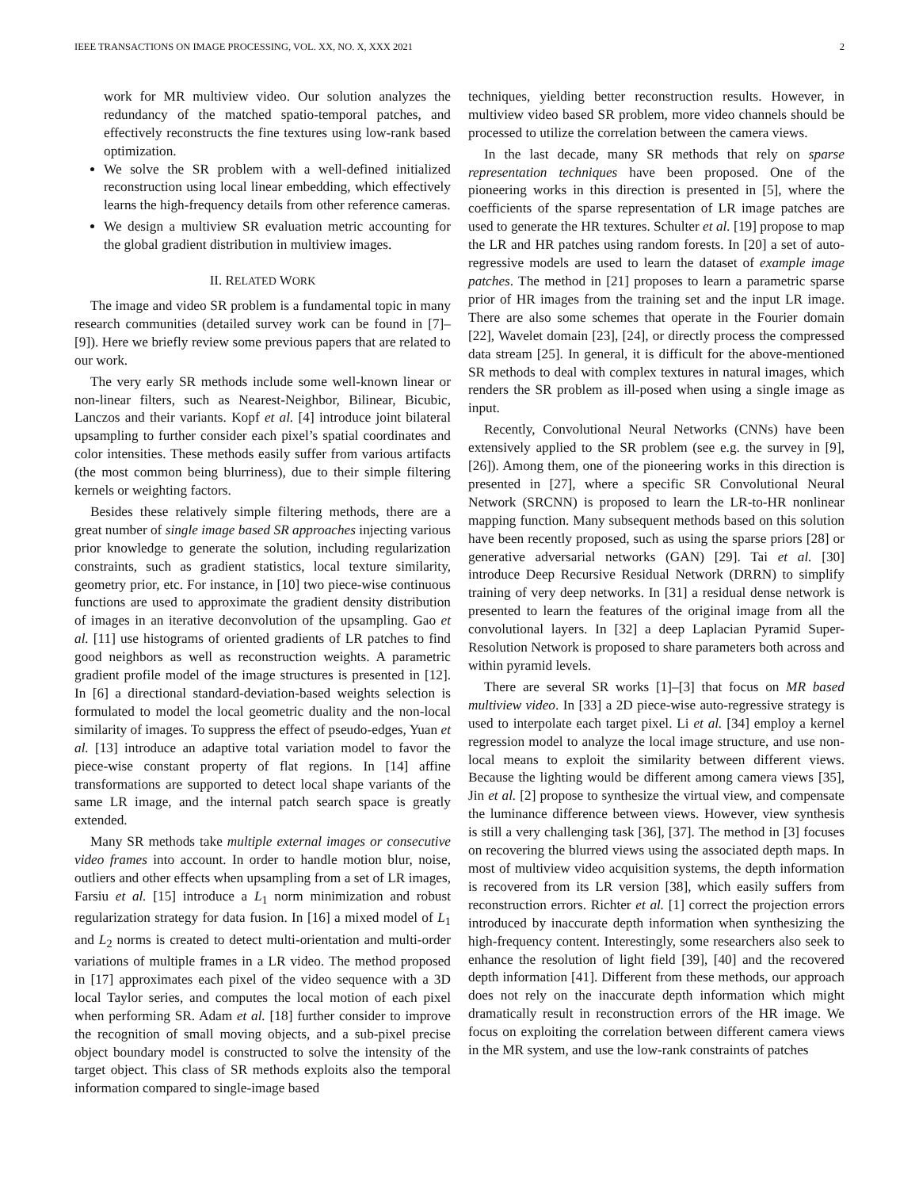IEEE TRANSACTIONS ON IMAGE PROCESSING, VOL. XX, NO. X, XXX 2021 2
work for MR multiview video. Our solution analyzes the redundancy of the matched spatio-temporal patches, and effectively reconstructs the fine textures using low-rank based optimization.
We solve the SR problem with a well-defined initialized reconstruction using local linear embedding, which effectively learns the high-frequency details from other reference cameras.
We design a multiview SR evaluation metric accounting for the global gradient distribution in multiview images.
II. RELATED WORK
The image and video SR problem is a fundamental topic in many research communities (detailed survey work can be found in [7]–[9]). Here we briefly review some previous papers that are related to our work.
The very early SR methods include some well-known linear or non-linear filters, such as Nearest-Neighbor, Bilinear, Bicubic, Lanczos and their variants. Kopf et al. [4] introduce joint bilateral upsampling to further consider each pixel’s spatial coordinates and color intensities. These methods easily suffer from various artifacts (the most common being blurriness), due to their simple filtering kernels or weighting factors.
Besides these relatively simple filtering methods, there are a great number of single image based SR approaches injecting various prior knowledge to generate the solution, including regularization constraints, such as gradient statistics, local texture similarity, geometry prior, etc. For instance, in [10] two piece-wise continuous functions are used to approximate the gradient density distribution of images in an iterative deconvolution of the upsampling. Gao et al. [11] use histograms of oriented gradients of LR patches to find good neighbors as well as reconstruction weights. A parametric gradient profile model of the image structures is presented in [12]. In [6] a directional standard-deviation-based weights selection is formulated to model the local geometric duality and the non-local similarity of images. To suppress the effect of pseudo-edges, Yuan et al. [13] introduce an adaptive total variation model to favor the piece-wise constant property of flat regions. In [14] affine transformations are supported to detect local shape variants of the same LR image, and the internal patch search space is greatly extended.
Many SR methods take multiple external images or consecutive video frames into account. In order to handle motion blur, noise, outliers and other effects when upsampling from a set of LR images, Farsiu et al. [15] introduce a L<sub>1</sub> norm minimization and robust regularization strategy for data fusion. In [16] a mixed model of L<sub>1</sub> and L<sub>2</sub> norms is created to detect multi-orientation and multi-order variations of multiple frames in a LR video. The method proposed in [17] approximates each pixel of the video sequence with a 3D local Taylor series, and computes the local motion of each pixel when performing SR. Adam et al. [18] further consider to improve the recognition of small moving objects, and a sub-pixel precise object boundary model is constructed to solve the intensity of the target object. This class of SR methods exploits also the temporal information compared to single-image based
techniques, yielding better reconstruction results. However, in multiview video based SR problem, more video channels should be processed to utilize the correlation between the camera views.
In the last decade, many SR methods that rely on sparse representation techniques have been proposed. One of the pioneering works in this direction is presented in [5], where the coefficients of the sparse representation of LR image patches are used to generate the HR textures. Schulter et al. [19] propose to map the LR and HR patches using random forests. In [20] a set of auto-regressive models are used to learn the dataset of example image patches. The method in [21] proposes to learn a parametric sparse prior of HR images from the training set and the input LR image. There are also some schemes that operate in the Fourier domain [22], Wavelet domain [23], [24], or directly process the compressed data stream [25]. In general, it is difficult for the above-mentioned SR methods to deal with complex textures in natural images, which renders the SR problem as ill-posed when using a single image as input.
Recently, Convolutional Neural Networks (CNNs) have been extensively applied to the SR problem (see e.g. the survey in [9], [26]). Among them, one of the pioneering works in this direction is presented in [27], where a specific SR Convolutional Neural Network (SRCNN) is proposed to learn the LR-to-HR nonlinear mapping function. Many subsequent methods based on this solution have been recently proposed, such as using the sparse priors [28] or generative adversarial networks (GAN) [29]. Tai et al. [30] introduce Deep Recursive Residual Network (DRRN) to simplify training of very deep networks. In [31] a residual dense network is presented to learn the features of the original image from all the convolutional layers. In [32] a deep Laplacian Pyramid Super-Resolution Network is proposed to share parameters both across and within pyramid levels.
There are several SR works [1]–[3] that focus on MR based multiview video. In [33] a 2D piece-wise auto-regressive strategy is used to interpolate each target pixel. Li et al. [34] employ a kernel regression model to analyze the local image structure, and use non-local means to exploit the similarity between different views. Because the lighting would be different among camera views [35], Jin et al. [2] propose to synthesize the virtual view, and compensate the luminance difference between views. However, view synthesis is still a very challenging task [36], [37]. The method in [3] focuses on recovering the blurred views using the associated depth maps. In most of multiview video acquisition systems, the depth information is recovered from its LR version [38], which easily suffers from reconstruction errors. Richter et al. [1] correct the projection errors introduced by inaccurate depth information when synthesizing the high-frequency content. Interestingly, some researchers also seek to enhance the resolution of light field [39], [40] and the recovered depth information [41]. Different from these methods, our approach does not rely on the inaccurate depth information which might dramatically result in reconstruction errors of the HR image. We focus on exploiting the correlation between different camera views in the MR system, and use the low-rank constraints of patches